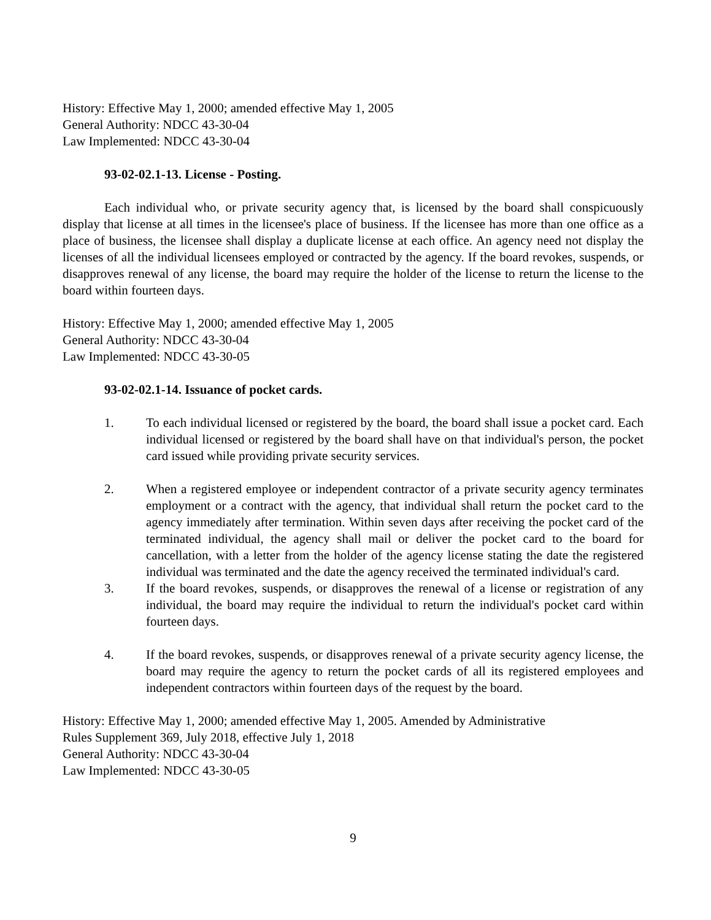History: Effective May 1, 2000; amended effective May 1, 2005
General Authority: NDCC 43-30-04
Law Implemented: NDCC 43-30-04
93-02-02.1-13. License - Posting.
Each individual who, or private security agency that, is licensed by the board shall conspicuously display that license at all times in the licensee's place of business. If the licensee has more than one office as a place of business, the licensee shall display a duplicate license at each office. An agency need not display the licenses of all the individual licensees employed or contracted by the agency. If the board revokes, suspends, or disapproves renewal of any license, the board may require the holder of the license to return the license to the board within fourteen days.
History: Effective May 1, 2000; amended effective May 1, 2005
General Authority: NDCC 43-30-04
Law Implemented: NDCC 43-30-05
93-02-02.1-14. Issuance of pocket cards.
1. To each individual licensed or registered by the board, the board shall issue a pocket card. Each individual licensed or registered by the board shall have on that individual's person, the pocket card issued while providing private security services.
2. When a registered employee or independent contractor of a private security agency terminates employment or a contract with the agency, that individual shall return the pocket card to the agency immediately after termination. Within seven days after receiving the pocket card of the terminated individual, the agency shall mail or deliver the pocket card to the board for cancellation, with a letter from the holder of the agency license stating the date the registered individual was terminated and the date the agency received the terminated individual's card.
3. If the board revokes, suspends, or disapproves the renewal of a license or registration of any individual, the board may require the individual to return the individual's pocket card within fourteen days.
4. If the board revokes, suspends, or disapproves renewal of a private security agency license, the board may require the agency to return the pocket cards of all its registered employees and independent contractors within fourteen days of the request by the board.
History: Effective May 1, 2000; amended effective May 1, 2005. Amended by Administrative
Rules Supplement 369, July 2018, effective July 1, 2018
General Authority: NDCC 43-30-04
Law Implemented: NDCC 43-30-05
9